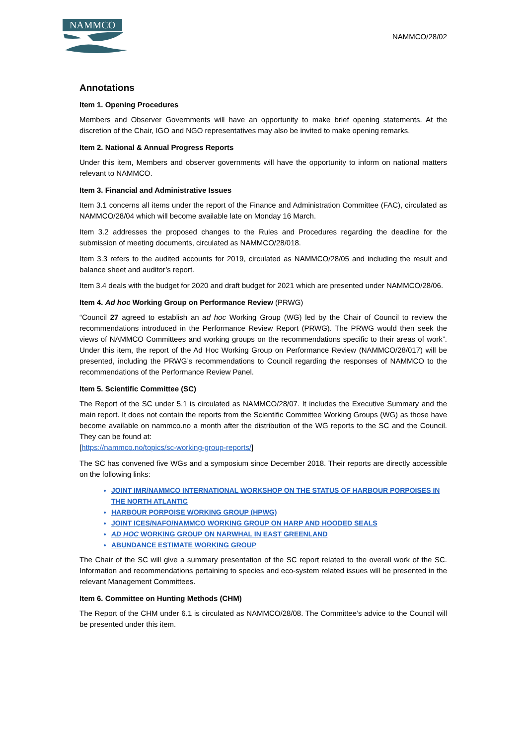NAMMCO
NAMMCO/28/02
Annotations
Item 1. Opening Procedures
Members and Observer Governments will have an opportunity to make brief opening statements. At the discretion of the Chair, IGO and NGO representatives may also be invited to make opening remarks.
Item 2. National & Annual Progress Reports
Under this item, Members and observer governments will have the opportunity to inform on national matters relevant to NAMMCO.
Item 3. Financial and Administrative Issues
Item 3.1 concerns all items under the report of the Finance and Administration Committee (FAC), circulated as NAMMCO/28/04 which will become available late on Monday 16 March.
Item 3.2 addresses the proposed changes to the Rules and Procedures regarding the deadline for the submission of meeting documents, circulated as NAMMCO/28/018.
Item 3.3 refers to the audited accounts for 2019, circulated as NAMMCO/28/05 and including the result and balance sheet and auditor’s report.
Item 3.4 deals with the budget for 2020 and draft budget for 2021 which are presented under NAMMCO/28/06.
Item 4. Ad hoc Working Group on Performance Review (PRWG)
“Council 27 agreed to establish an ad hoc Working Group (WG) led by the Chair of Council to review the recommendations introduced in the Performance Review Report (PRWG). The PRWG would then seek the views of NAMMCO Committees and working groups on the recommendations specific to their areas of work”. Under this item, the report of the Ad Hoc Working Group on Performance Review (NAMMCO/28/017) will be presented, including the PRWG’s recommendations to Council regarding the responses of NAMMCO to the recommendations of the Performance Review Panel.
Item 5. Scientific Committee (SC)
The Report of the SC under 5.1 is circulated as NAMMCO/28/07. It includes the Executive Summary and the main report. It does not contain the reports from the Scientific Committee Working Groups (WG) as those have become available on nammco.no a month after the distribution of the WG reports to the SC and the Council. They can be found at:
[https://nammco.no/topics/sc-working-group-reports/]
The SC has convened five WGs and a symposium since December 2018. Their reports are directly accessible on the following links:
JOINT IMR/NAMMCO INTERNATIONAL WORKSHOP ON THE STATUS OF HARBOUR PORPOISES IN THE NORTH ATLANTIC
HARBOUR PORPOISE WORKING GROUP (HPWG)
JOINT ICES/NAFO/NAMMCO WORKING GROUP ON HARP AND HOODED SEALS
AD HOC WORKING GROUP ON NARWHAL IN EAST GREENLAND
ABUNDANCE ESTIMATE WORKING GROUP
The Chair of the SC will give a summary presentation of the SC report related to the overall work of the SC. Information and recommendations pertaining to species and eco-system related issues will be presented in the relevant Management Committees.
Item 6. Committee on Hunting Methods (CHM)
The Report of the CHM under 6.1 is circulated as NAMMCO/28/08. The Committee’s advice to the Council will be presented under this item.